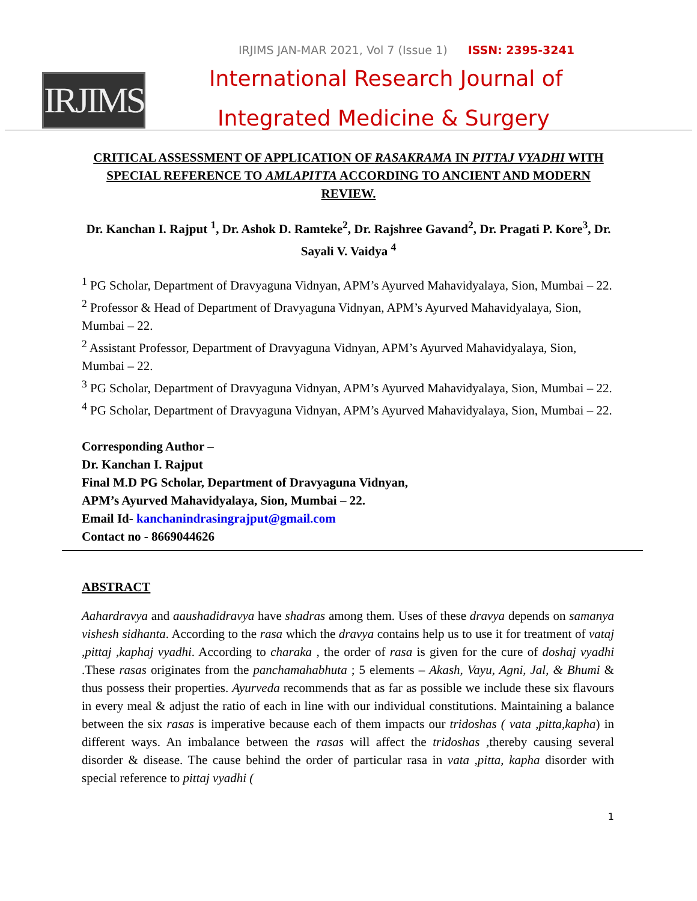IRJIMS JAN-MAR 2021, Vol 7 (Issue 1) ISSN: 2395-3241
IRJIMS
International Research Journal of
Integrated Medicine & Surgery
CRITICAL ASSESSMENT OF APPLICATION OF RASAKRAMA IN PITTAJ VYADHI WITH SPECIAL REFERENCE TO AMLAPITTA ACCORDING TO ANCIENT AND MODERN REVIEW.
Dr. Kanchan I. Rajput <sup>1</sup>, Dr. Ashok D. Ramteke<sup>2</sup>, Dr. Rajshree Gavand<sup>2</sup>, Dr. Pragati P. Kore<sup>3</sup>, Dr. Sayali V. Vaidya <sup>4</sup>
<sup>1</sup> PG Scholar, Department of Dravyaguna Vidnyan, APM’s Ayurved Mahavidyalaya, Sion, Mumbai – 22.
<sup>2</sup> Professor & Head of Department of Dravyaguna Vidnyan, APM’s Ayurved Mahavidyalaya, Sion, Mumbai – 22.
<sup>2</sup> Assistant Professor, Department of Dravyaguna Vidnyan, APM’s Ayurved Mahavidyalaya, Sion, Mumbai – 22.
<sup>3</sup> PG Scholar, Department of Dravyaguna Vidnyan, APM’s Ayurved Mahavidyalaya, Sion, Mumbai – 22.
<sup>4</sup> PG Scholar, Department of Dravyaguna Vidnyan, APM’s Ayurved Mahavidyalaya, Sion, Mumbai – 22.
Corresponding Author –
Dr. Kanchan I. Rajput
Final M.D PG Scholar, Department of Dravyaguna Vidnyan,
APM’s Ayurved Mahavidyalaya, Sion, Mumbai – 22.
Email Id- kanchanindrasingrajput@gmail.com
Contact no - 8669044626
ABSTRACT
Aahardravya and aaushadidravya have shadras among them. Uses of these dravya depends on samanya vishesh sidhanta. According to the rasa which the dravya contains help us to use it for treatment of vataj ,pittaj ,kaphaj vyadhi. According to charaka , the order of rasa is given for the cure of doshaj vyadhi .These rasas originates from the panchamahabhuta ; 5 elements – Akash, Vayu, Agni, Jal, & Bhumi & thus possess their properties. Ayurveda recommends that as far as possible we include these six flavours in every meal & adjust the ratio of each in line with our individual constitutions. Maintaining a balance between the six rasas is imperative because each of them impacts our tridoshas ( vata ,pitta,kapha) in different ways. An imbalance between the rasas will affect the tridoshas ,thereby causing several disorder & disease. The cause behind the order of particular rasa in vata ,pitta, kapha disorder with special reference to pittaj vyadhi (
1